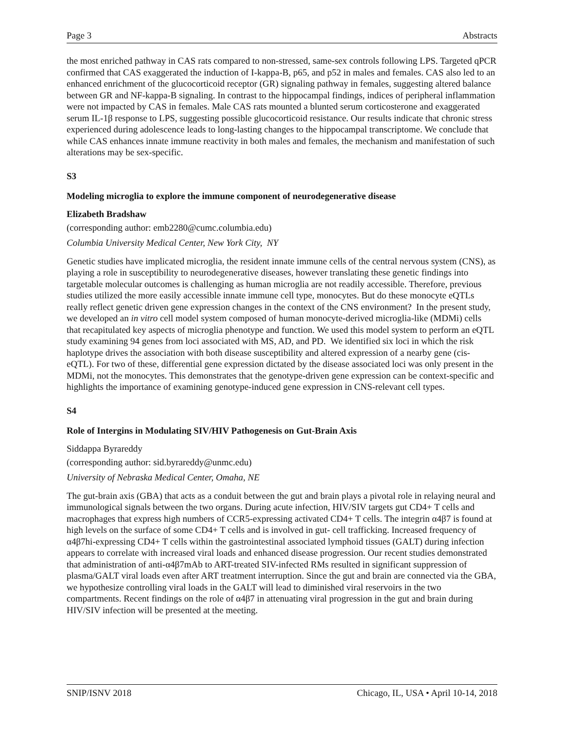Page 3 Abstracts
the most enriched pathway in CAS rats compared to non-stressed, same-sex controls following LPS. Targeted qPCR confirmed that CAS exaggerated the induction of I-kappa-B, p65, and p52 in males and females. CAS also led to an enhanced enrichment of the glucocorticoid receptor (GR) signaling pathway in females, suggesting altered balance between GR and NF-kappa-B signaling. In contrast to the hippocampal findings, indices of peripheral inflammation were not impacted by CAS in females. Male CAS rats mounted a blunted serum corticosterone and exaggerated serum IL-1β response to LPS, suggesting possible glucocorticoid resistance. Our results indicate that chronic stress experienced during adolescence leads to long-lasting changes to the hippocampal transcriptome. We conclude that while CAS enhances innate immune reactivity in both males and females, the mechanism and manifestation of such alterations may be sex-specific.
S3
Modeling microglia to explore the immune component of neurodegenerative disease
Elizabeth Bradshaw
(corresponding author: emb2280@cumc.columbia.edu)
Columbia University Medical Center, New York City, NY
Genetic studies have implicated microglia, the resident innate immune cells of the central nervous system (CNS), as playing a role in susceptibility to neurodegenerative diseases, however translating these genetic findings into targetable molecular outcomes is challenging as human microglia are not readily accessible. Therefore, previous studies utilized the more easily accessible innate immune cell type, monocytes. But do these monocyte eQTLs really reflect genetic driven gene expression changes in the context of the CNS environment? In the present study, we developed an in vitro cell model system composed of human monocyte-derived microglia-like (MDMi) cells that recapitulated key aspects of microglia phenotype and function. We used this model system to perform an eQTL study examining 94 genes from loci associated with MS, AD, and PD. We identified six loci in which the risk haplotype drives the association with both disease susceptibility and altered expression of a nearby gene (cis-eQTL). For two of these, differential gene expression dictated by the disease associated loci was only present in the MDMi, not the monocytes. This demonstrates that the genotype-driven gene expression can be context-specific and highlights the importance of examining genotype-induced gene expression in CNS-relevant cell types.
S4
Role of Intergins in Modulating SIV/HIV Pathogenesis on Gut-Brain Axis
Siddappa Byrareddy
(corresponding author: sid.byrareddy@unmc.edu)
University of Nebraska Medical Center, Omaha, NE
The gut-brain axis (GBA) that acts as a conduit between the gut and brain plays a pivotal role in relaying neural and immunological signals between the two organs. During acute infection, HIV/SIV targets gut CD4+ T cells and macrophages that express high numbers of CCR5-expressing activated CD4+ T cells. The integrin α4β7 is found at high levels on the surface of some CD4+ T cells and is involved in gut- cell trafficking. Increased frequency of α4β7hi-expressing CD4+ T cells within the gastrointestinal associated lymphoid tissues (GALT) during infection appears to correlate with increased viral loads and enhanced disease progression. Our recent studies demonstrated that administration of anti-α4β7mAb to ART-treated SIV-infected RMs resulted in significant suppression of plasma/GALT viral loads even after ART treatment interruption. Since the gut and brain are connected via the GBA, we hypothesize controlling viral loads in the GALT will lead to diminished viral reservoirs in the two compartments. Recent findings on the role of α4β7 in attenuating viral progression in the gut and brain during HIV/SIV infection will be presented at the meeting.
SNIP/ISNV 2018 Chicago, IL, USA • April 10-14, 2018